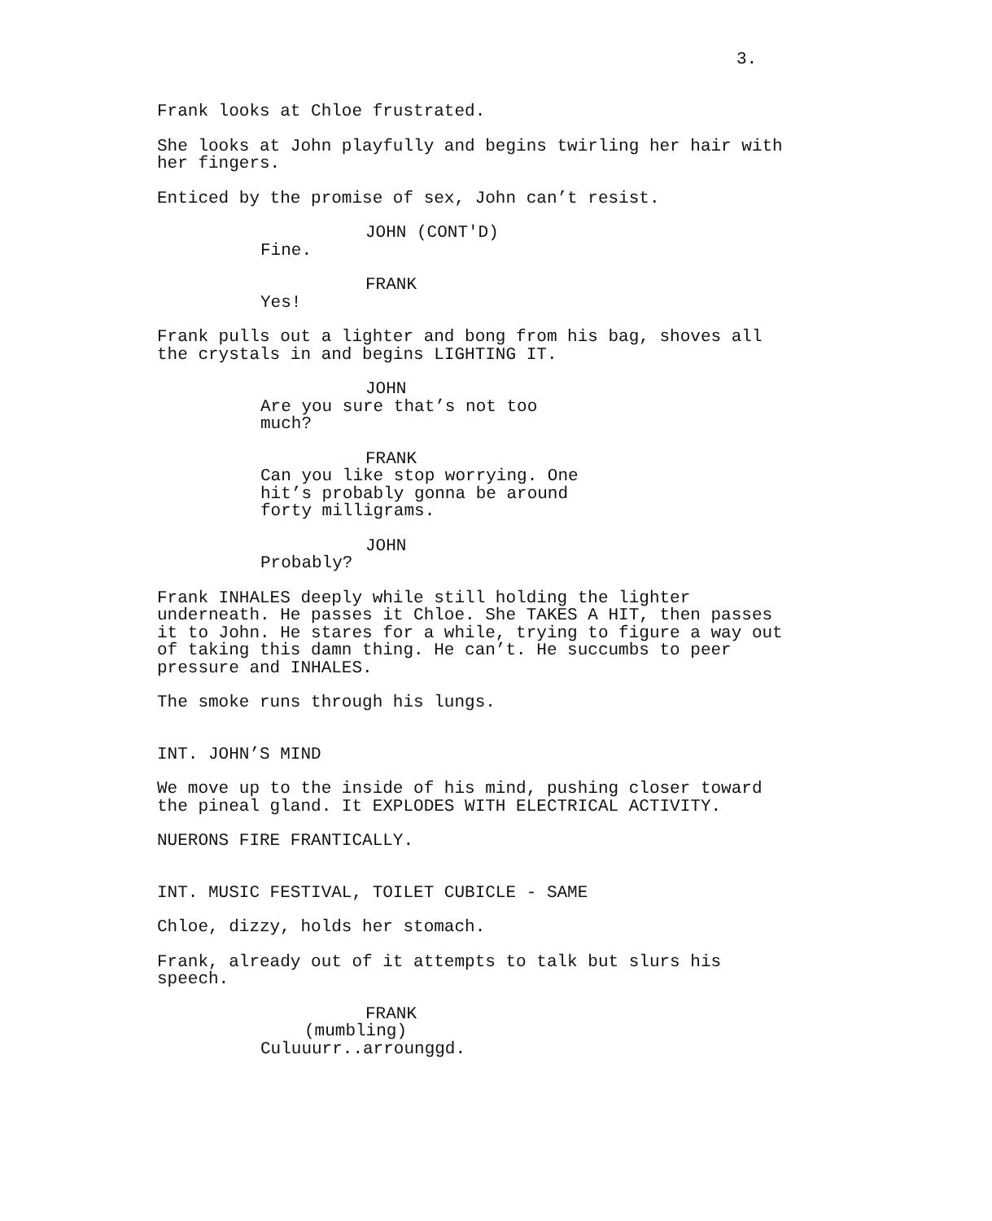3.
Frank looks at Chloe frustrated.
She looks at John playfully and begins twirling her hair with her fingers.
Enticed by the promise of sex, John can’t resist.
JOHN (CONT'D)
Fine.
FRANK
Yes!
Frank pulls out a lighter and bong from his bag, shoves all the crystals in and begins LIGHTING IT.
JOHN
Are you sure that’s not too much?
FRANK
Can you like stop worrying. One hit’s probably gonna be around forty milligrams.
JOHN
Probably?
Frank INHALES deeply while still holding the lighter underneath. He passes it Chloe. She TAKES A HIT, then passes it to John. He stares for a while, trying to figure a way out of taking this damn thing. He can’t. He succumbs to peer pressure and INHALES.
The smoke runs through his lungs.
INT. JOHN’S MIND
We move up to the inside of his mind, pushing closer toward the pineal gland. It EXPLODES WITH ELECTRICAL ACTIVITY.
NUERONS FIRE FRANTICALLY.
INT. MUSIC FESTIVAL, TOILET CUBICLE - SAME
Chloe, dizzy, holds her stomach.
Frank, already out of it attempts to talk but slurs his speech.
FRANK
(mumbling)
Culuuurr..arrounggd.